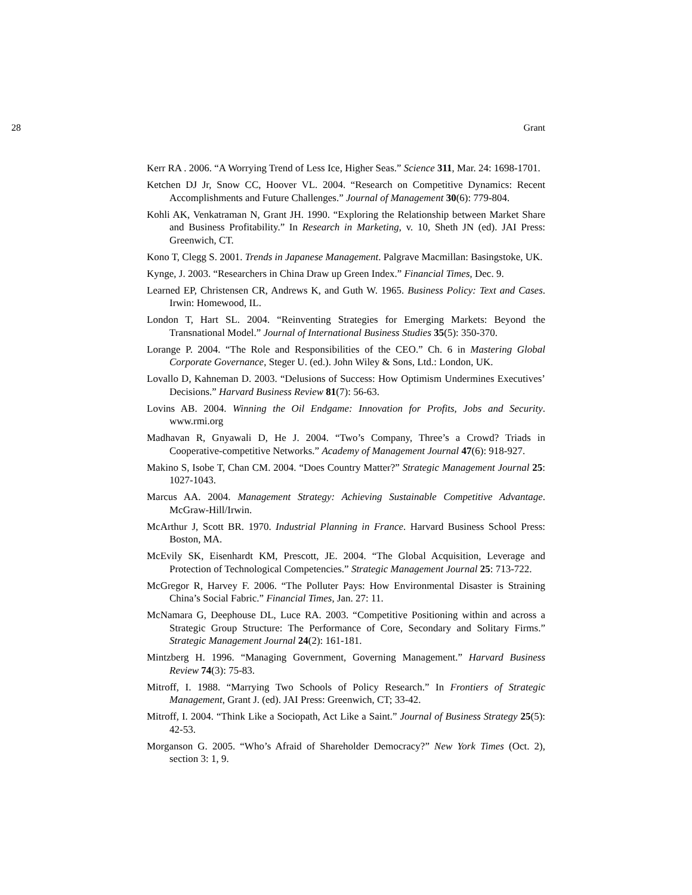28 Grant
Kerr RA . 2006. “A Worrying Trend of Less Ice, Higher Seas.” Science 311, Mar. 24: 1698-1701.
Ketchen DJ Jr, Snow CC, Hoover VL. 2004. “Research on Competitive Dynamics: Recent Accomplishments and Future Challenges.” Journal of Management 30(6): 779-804.
Kohli AK, Venkatraman N, Grant JH. 1990. “Exploring the Relationship between Market Share and Business Profitability.” In Research in Marketing, v. 10, Sheth JN (ed). JAI Press: Greenwich, CT.
Kono T, Clegg S. 2001. Trends in Japanese Management. Palgrave Macmillan: Basingstoke, UK.
Kynge, J. 2003. “Researchers in China Draw up Green Index.” Financial Times, Dec. 9.
Learned EP, Christensen CR, Andrews K, and Guth W. 1965. Business Policy: Text and Cases. Irwin: Homewood, IL.
London T, Hart SL. 2004. “Reinventing Strategies for Emerging Markets: Beyond the Transnational Model.” Journal of International Business Studies 35(5): 350-370.
Lorange P. 2004. “The Role and Responsibilities of the CEO.” Ch. 6 in Mastering Global Corporate Governance, Steger U. (ed.). John Wiley & Sons, Ltd.: London, UK.
Lovallo D, Kahneman D. 2003. “Delusions of Success: How Optimism Undermines Executives’ Decisions.” Harvard Business Review 81(7): 56-63.
Lovins AB. 2004. Winning the Oil Endgame: Innovation for Profits, Jobs and Security. www.rmi.org
Madhavan R, Gnyawali D, He J. 2004. “Two’s Company, Three’s a Crowd? Triads in Cooperative-competitive Networks.” Academy of Management Journal 47(6): 918-927.
Makino S, Isobe T, Chan CM. 2004. “Does Country Matter?” Strategic Management Journal 25: 1027-1043.
Marcus AA. 2004. Management Strategy: Achieving Sustainable Competitive Advantage. McGraw-Hill/Irwin.
McArthur J, Scott BR. 1970. Industrial Planning in France. Harvard Business School Press: Boston, MA.
McEvily SK, Eisenhardt KM, Prescott, JE. 2004. “The Global Acquisition, Leverage and Protection of Technological Competencies.” Strategic Management Journal 25: 713-722.
McGregor R, Harvey F. 2006. “The Polluter Pays: How Environmental Disaster is Straining China’s Social Fabric.” Financial Times, Jan. 27: 11.
McNamara G, Deephouse DL, Luce RA. 2003. “Competitive Positioning within and across a Strategic Group Structure: The Performance of Core, Secondary and Solitary Firms.” Strategic Management Journal 24(2): 161-181.
Mintzberg H. 1996. “Managing Government, Governing Management.” Harvard Business Review 74(3): 75-83.
Mitroff, I. 1988. “Marrying Two Schools of Policy Research.” In Frontiers of Strategic Management, Grant J. (ed). JAI Press: Greenwich, CT; 33-42.
Mitroff, I. 2004. “Think Like a Sociopath, Act Like a Saint.” Journal of Business Strategy 25(5): 42-53.
Morganson G. 2005. “Who’s Afraid of Shareholder Democracy?” New York Times (Oct. 2), section 3: 1, 9.